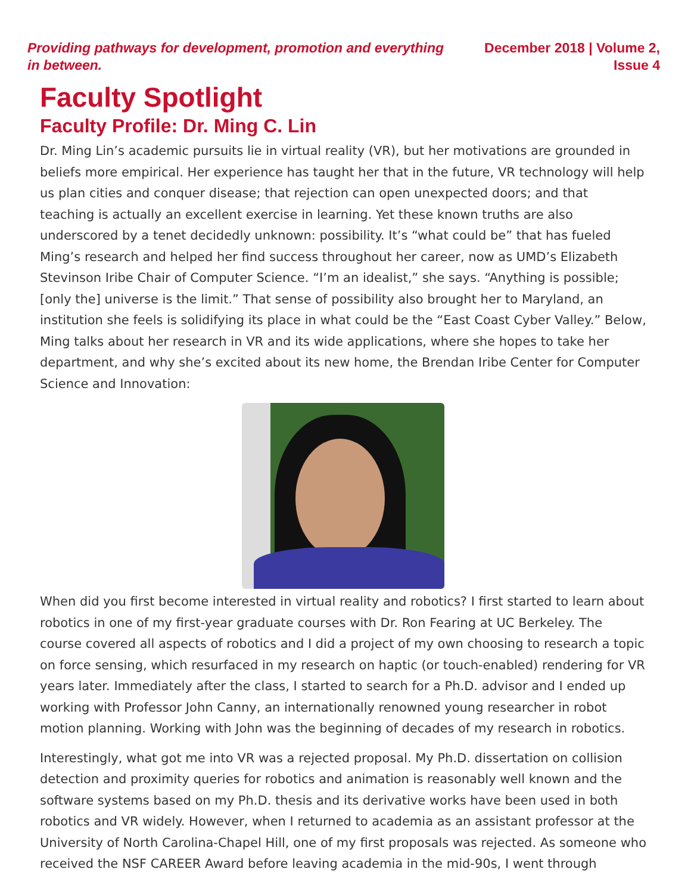Providing pathways for development, promotion and everything in between.
December 2018 | Volume 2, Issue 4
Faculty Spotlight
Faculty Profile: Dr. Ming C. Lin
Dr. Ming Lin’s academic pursuits lie in virtual reality (VR), but her motivations are grounded in beliefs more empirical. Her experience has taught her that in the future, VR technology will help us plan cities and conquer disease; that rejection can open unexpected doors; and that teaching is actually an excellent exercise in learning. Yet these known truths are also underscored by a tenet decidedly unknown: possibility. It’s “what could be” that has fueled Ming’s research and helped her find success throughout her career, now as UMD’s Elizabeth Stevinson Iribe Chair of Computer Science. “I’m an idealist,” she says. “Anything is possible; [only the] universe is the limit.” That sense of possibility also brought her to Maryland, an institution she feels is solidifying its place in what could be the “East Coast Cyber Valley.” Below, Ming talks about her research in VR and its wide applications, where she hopes to take her department, and why she’s excited about its new home, the Brendan Iribe Center for Computer Science and Innovation:
When did you first become interested in virtual reality and robotics? I first started to learn about robotics in one of my first-year graduate courses with Dr. Ron Fearing at UC Berkeley. The course covered all aspects of robotics and I did a project of my own choosing to research a topic on force sensing, which resurfaced in my research on haptic (or touch-enabled) rendering for VR years later. Immediately after the class, I started to search for a Ph.D. advisor and I ended up working with Professor John Canny, an internationally renowned young researcher in robot motion planning. Working with John was the beginning of decades of my research in robotics.
Interestingly, what got me into VR was a rejected proposal. My Ph.D. dissertation on collision detection and proximity queries for robotics and animation is reasonably well known and the software systems based on my Ph.D. thesis and its derivative works have been used in both robotics and VR widely. However, when I returned to academia as an assistant professor at the University of North Carolina-Chapel Hill, one of my first proposals was rejected. As someone who received the NSF CAREER Award before leaving academia in the mid-90s, I went through